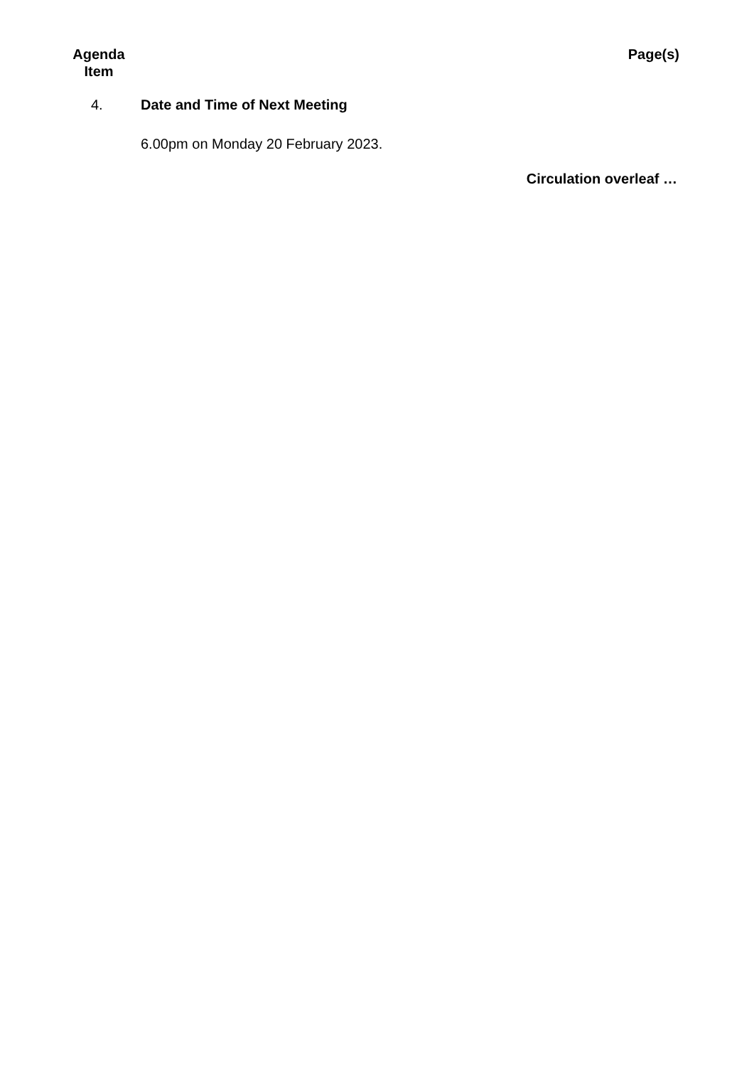Agenda Item
Page(s)
4. Date and Time of Next Meeting
6.00pm on Monday 20 February 2023.
Circulation overleaf …